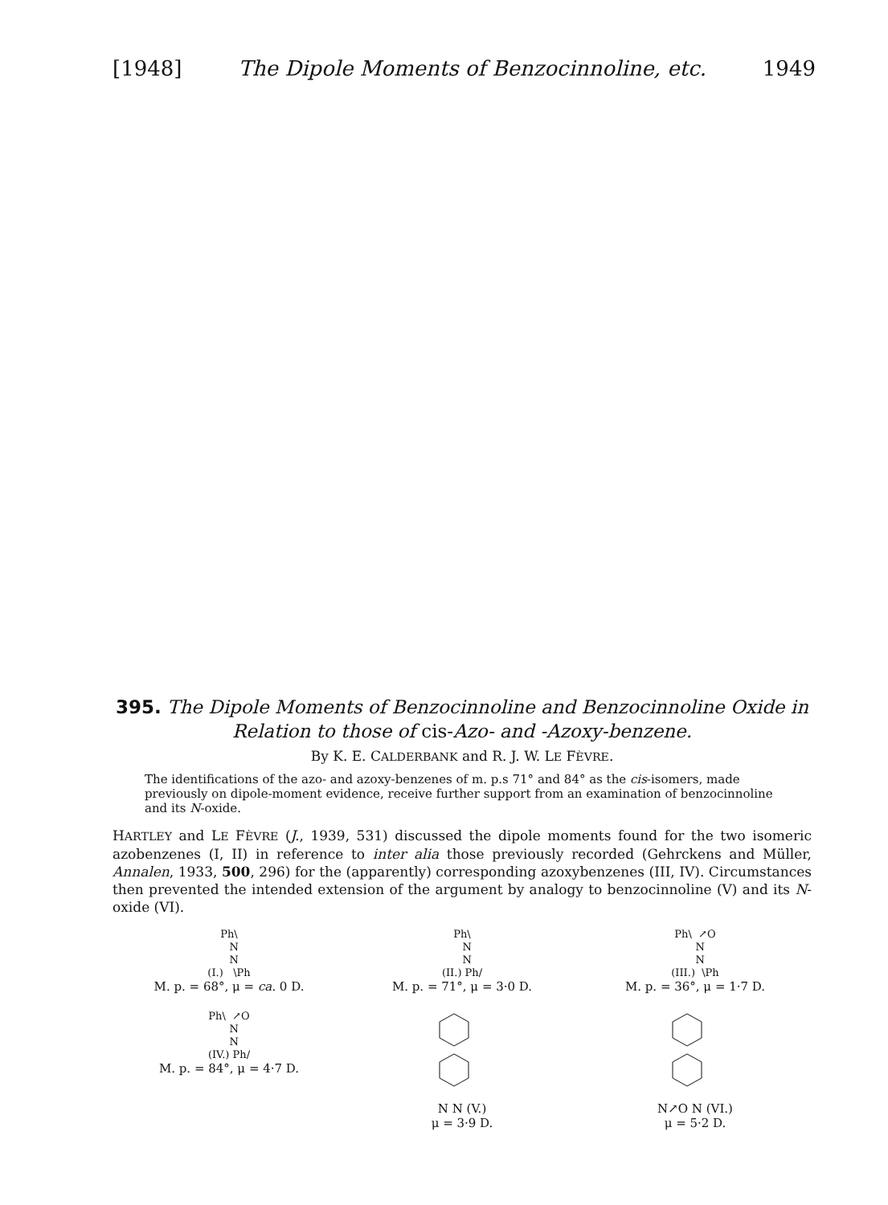[1948] The Dipole Moments of Benzocinnoline, etc. 1949
395. The Dipole Moments of Benzocinnoline and Benzocinnoline Oxide in Relation to those of cis-Azo- and -Azoxy-benzene.
By K. E. CALDERBANK and R. J. W. LE FÈVRE.
The identifications of the azo- and azoxy-benzenes of m. p.s 71° and 84° as the cis-isomers, made previously on dipole-moment evidence, receive further support from an examination of benzocinnoline and its N-oxide.
HARTLEY and LE FÈVRE (J., 1939, 531) discussed the dipole moments found for the two isomeric azobenzenes (I, II) in reference to inter alia those previously recorded (Gehrckens and Müller, Annalen, 1933, 500, 296) for the (apparently) corresponding azoxybenzenes (III, IV). Circumstances then prevented the intended extension of the argument by analogy to benzocinnoline (V) and its N-oxide (VI).
Ph\ N N (I.) \Ph
M. p. = 68°, μ = ca. 0 D.
Ph\ N N (II.) Ph/
M. p. = 71°, μ = 3·0 D.
Ph\ ↗O N N (III.) \Ph
M. p. = 36°, μ = 1·7 D.
Ph\ ↗O N N (IV.) Ph/
M. p. = 84°, μ = 4·7 D.
N N (V.)
μ = 3·9 D.
N↗O N (VI.)
μ = 5·2 D.